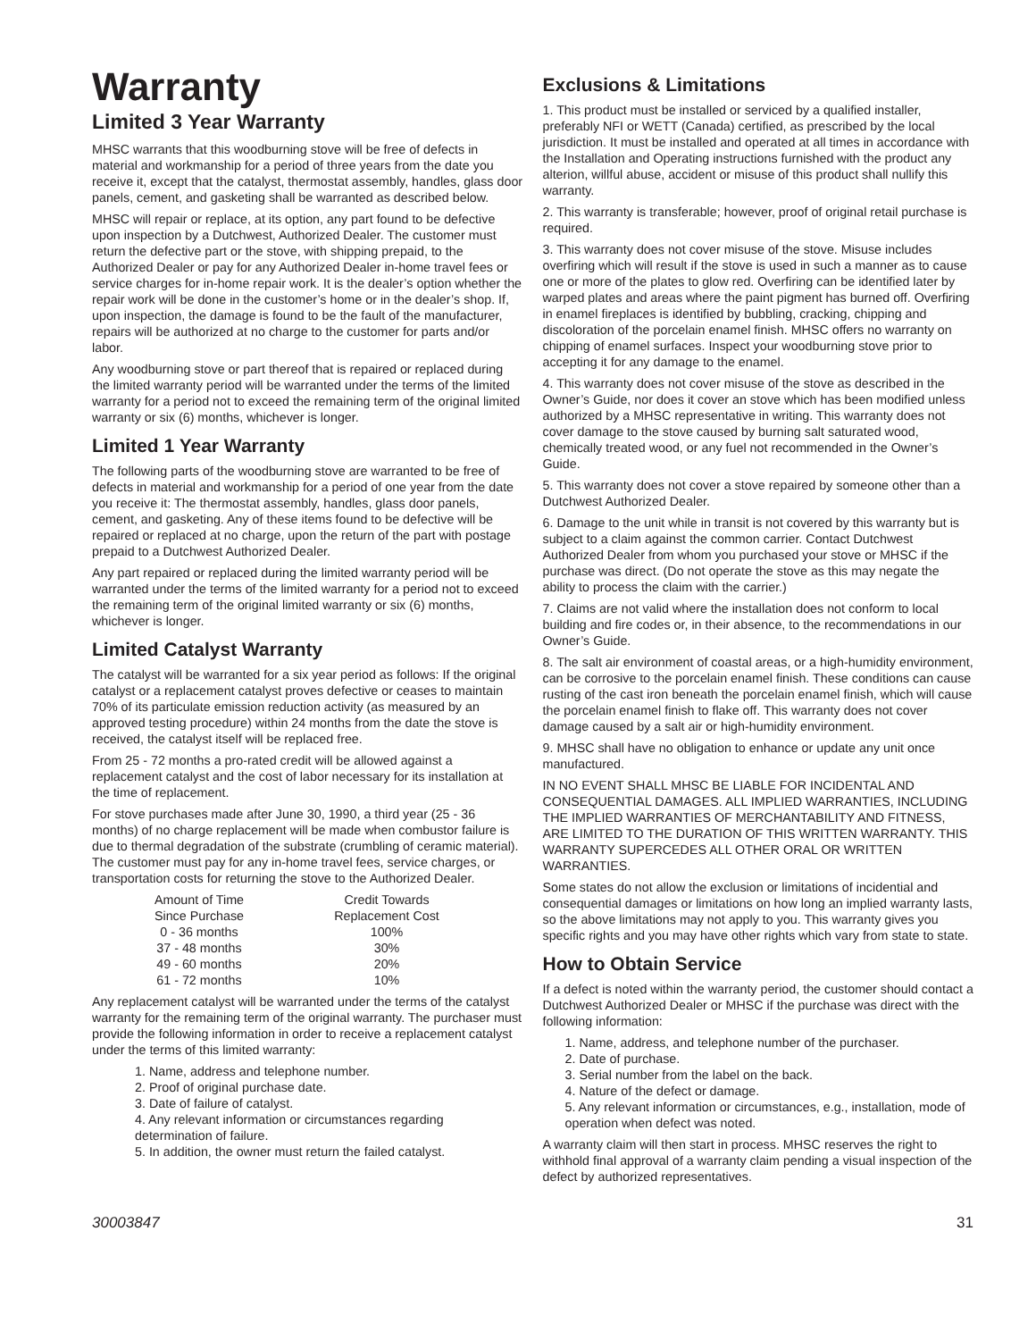Warranty
Limited 3 Year Warranty
MHSC warrants that this woodburning stove will be free of defects in material and workmanship for a period of three years from the date you receive it, except that the catalyst, thermostat assembly, handles, glass door panels, cement, and gasketing shall be warranted as described below.
MHSC will repair or replace, at its option, any part found to be defective upon inspection by a Dutchwest, Authorized Dealer. The customer must return the defective part or the stove, with shipping prepaid, to the Authorized Dealer or pay for any Authorized Dealer in-home travel fees or service charges for in-home repair work. It is the dealer’s option whether the repair work will be done in the customer’s home or in the dealer’s shop. If, upon inspection, the damage is found to be the fault of the manufacturer, repairs will be authorized at no charge to the customer for parts and/or labor.
Any woodburning stove or part thereof that is repaired or replaced during the limited warranty period will be warranted under the terms of the limited warranty for a period not to exceed the remaining term of the original limited warranty or six (6) months, whichever is longer.
Limited 1 Year Warranty
The following parts of the woodburning stove are warranted to be free of defects in material and workmanship for a period of one year from the date you receive it: The thermostat assembly, handles, glass door panels, cement, and gasketing. Any of these items found to be defective will be repaired or replaced at no charge, upon the return of the part with postage prepaid to a Dutchwest Authorized Dealer.
Any part repaired or replaced during the limited warranty period will be warranted under the terms of the limited warranty for a period not to exceed the remaining term of the original limited warranty or six (6) months, whichever is longer.
Limited Catalyst Warranty
The catalyst will be warranted for a six year period as follows: If the original catalyst or a replacement catalyst proves defective or ceases to maintain 70% of its particulate emission reduction activity (as measured by an approved testing procedure) within 24 months from the date the stove is received, the catalyst itself will be replaced free.
From 25 - 72 months a pro-rated credit will be allowed against a replacement catalyst and the cost of labor necessary for its installation at the time of replacement.
For stove purchases made after June 30, 1990, a third year (25 - 36 months) of no charge replacement will be made when combustor failure is due to thermal degradation of the substrate (crumbling of ceramic material). The customer must pay for any in-home travel fees, service charges, or transportation costs for returning the stove to the Authorized Dealer.
| Amount of Time Since Purchase | Credit Towards Replacement Cost |
| --- | --- |
| 0 - 36 months | 100% |
| 37 - 48 months | 30% |
| 49 - 60 months | 20% |
| 61 - 72 months | 10% |
Any replacement catalyst will be warranted under the terms of the catalyst warranty for the remaining term of the original warranty. The purchaser must provide the following information in order to receive a replacement catalyst under the terms of this limited warranty:
1. Name, address and telephone number.
2. Proof of original purchase date.
3. Date of failure of catalyst.
4. Any relevant information or circumstances regarding determination of failure.
5. In addition, the owner must return the failed catalyst.
Exclusions & Limitations
1. This product must be installed or serviced by a qualified installer, preferably NFI or WETT (Canada) certified, as prescribed by the local jurisdiction. It must be installed and operated at all times in accordance with the Installation and Operating instructions furnished with the product any alterion, willful abuse, accident or misuse of this product shall nullify this warranty.
2. This warranty is transferable; however, proof of original retail purchase is required.
3. This warranty does not cover misuse of the stove. Misuse includes overfiring which will result if the stove is used in such a manner as to cause one or more of the plates to glow red. Overfiring can be identified later by warped plates and areas where the paint pigment has burned off. Overfiring in enamel fireplaces is identified by bubbling, cracking, chipping and discoloration of the porcelain enamel finish. MHSC offers no warranty on chipping of enamel surfaces. Inspect your woodburning stove prior to accepting it for any damage to the enamel.
4. This warranty does not cover misuse of the stove as described in the Owner’s Guide, nor does it cover an stove which has been modified unless authorized by a MHSC representative in writing. This warranty does not cover damage to the stove caused by burning salt saturated wood, chemically treated wood, or any fuel not recommended in the Owner’s Guide.
5. This warranty does not cover a stove repaired by someone other than a Dutchwest Authorized Dealer.
6. Damage to the unit while in transit is not covered by this warranty but is subject to a claim against the common carrier. Contact Dutchwest Authorized Dealer from whom you purchased your stove or MHSC if the purchase was direct. (Do not operate the stove as this may negate the ability to process the claim with the carrier.)
7. Claims are not valid where the installation does not conform to local building and fire codes or, in their absence, to the recommendations in our Owner’s Guide.
8. The salt air environment of coastal areas, or a high-humidity environment, can be corrosive to the porcelain enamel finish. These conditions can cause rusting of the cast iron beneath the porcelain enamel finish, which will cause the porcelain enamel finish to flake off. This warranty does not cover damage caused by a salt air or high-humidity environment.
9. MHSC shall have no obligation to enhance or update any unit once manufactured.
IN NO EVENT SHALL MHSC BE LIABLE FOR INCIDENTAL AND CONSEQUENTIAL DAMAGES. ALL IMPLIED WARRANTIES, INCLUDING THE IMPLIED WARRANTIES OF MERCHANTABILITY AND FITNESS, ARE LIMITED TO THE DURATION OF THIS WRITTEN WARRANTY. THIS WARRANTY SUPERCEDES ALL OTHER ORAL OR WRITTEN WARRANTIES.
Some states do not allow the exclusion or limitations of incidential and consequential damages or limitations on how long an implied warranty lasts, so the above limitations may not apply to you. This warranty gives you specific rights and you may have other rights which vary from state to state.
How to Obtain Service
If a defect is noted within the warranty period, the customer should contact a Dutchwest Authorized Dealer or MHSC if the purchase was direct with the following information:
1. Name, address, and telephone number of the purchaser.
2. Date of purchase.
3. Serial number from the label on the back.
4. Nature of the defect or damage.
5. Any relevant information or circumstances, e.g., installation, mode of operation when defect was noted.
A warranty claim will then start in process. MHSC reserves the right to withhold final approval of a warranty claim pending a visual inspection of the defect by authorized representatives.
30003847 31